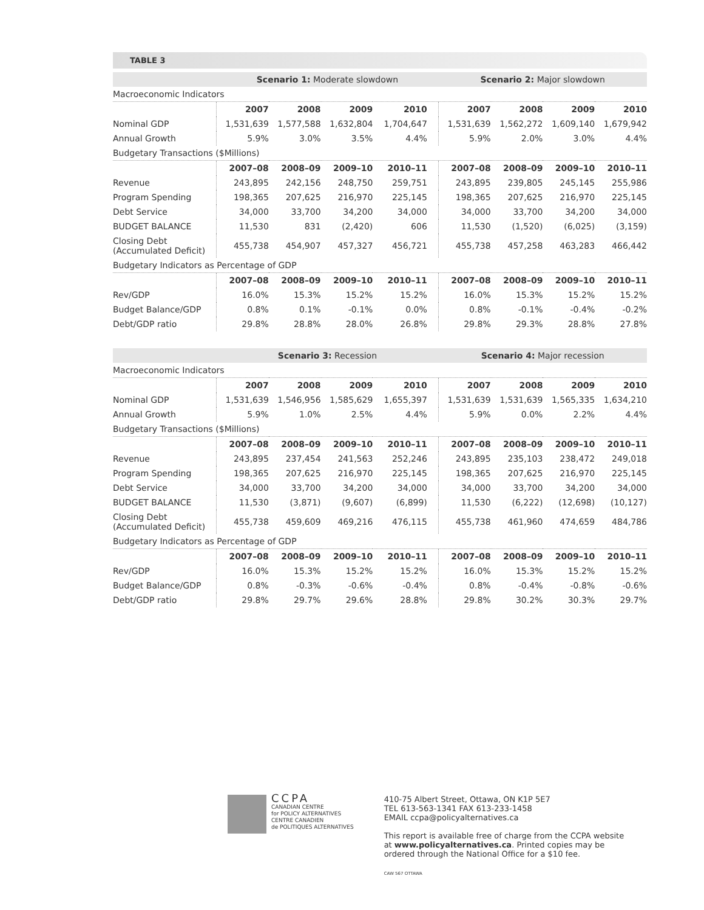TABLE 3
| | Scenario 1: Moderate slowdown | | | | Scenario 2: Major slowdown | | | |
| --- | --- | --- | --- | --- | --- | --- | --- | --- |
| Macroeconomic Indicators | | | | | | | | |
| | 2007 | 2008 | 2009 | 2010 | 2007 | 2008 | 2009 | 2010 |
| Nominal GDP | 1,531,639 | 1,577,588 | 1,632,804 | 1,704,647 | 1,531,639 | 1,562,272 | 1,609,140 | 1,679,942 |
| Annual Growth | 5.9% | 3.0% | 3.5% | 4.4% | 5.9% | 2.0% | 3.0% | 4.4% |
| Budgetary Transactions ($Millions) | | | | | | | | |
| | 2007–08 | 2008–09 | 2009–10 | 2010–11 | 2007–08 | 2008–09 | 2009–10 | 2010–11 |
| Revenue | 243,895 | 242,156 | 248,750 | 259,751 | 243,895 | 239,805 | 245,145 | 255,986 |
| Program Spending | 198,365 | 207,625 | 216,970 | 225,145 | 198,365 | 207,625 | 216,970 | 225,145 |
| Debt Service | 34,000 | 33,700 | 34,200 | 34,000 | 34,000 | 33,700 | 34,200 | 34,000 |
| BUDGET BALANCE | 11,530 | 831 | (2,420) | 606 | 11,530 | (1,520) | (6,025) | (3,159) |
| Closing Debt (Accumulated Deficit) | 455,738 | 454,907 | 457,327 | 456,721 | 455,738 | 457,258 | 463,283 | 466,442 |
| Budgetary Indicators as Percentage of GDP | | | | | | | | |
| | 2007–08 | 2008–09 | 2009–10 | 2010–11 | 2007–08 | 2008–09 | 2009–10 | 2010–11 |
| Rev/GDP | 16.0% | 15.3% | 15.2% | 15.2% | 16.0% | 15.3% | 15.2% | 15.2% |
| Budget Balance/GDP | 0.8% | 0.1% | -0.1% | 0.0% | 0.8% | -0.1% | -0.4% | -0.2% |
| Debt/GDP ratio | 29.8% | 28.8% | 28.0% | 26.8% | 29.8% | 29.3% | 28.8% | 27.8% |
| | Scenario 3: Recession | | | | Scenario 4: Major recession | | | |
| Macroeconomic Indicators | | | | | | | | |
| | 2007 | 2008 | 2009 | 2010 | 2007 | 2008 | 2009 | 2010 |
| Nominal GDP | 1,531,639 | 1,546,956 | 1,585,629 | 1,655,397 | 1,531,639 | 1,531,639 | 1,565,335 | 1,634,210 |
| Annual Growth | 5.9% | 1.0% | 2.5% | 4.4% | 5.9% | 0.0% | 2.2% | 4.4% |
| Budgetary Transactions ($Millions) | | | | | | | | |
| | 2007–08 | 2008–09 | 2009–10 | 2010–11 | 2007–08 | 2008–09 | 2009–10 | 2010–11 |
| Revenue | 243,895 | 237,454 | 241,563 | 252,246 | 243,895 | 235,103 | 238,472 | 249,018 |
| Program Spending | 198,365 | 207,625 | 216,970 | 225,145 | 198,365 | 207,625 | 216,970 | 225,145 |
| Debt Service | 34,000 | 33,700 | 34,200 | 34,000 | 34,000 | 33,700 | 34,200 | 34,000 |
| BUDGET BALANCE | 11,530 | (3,871) | (9,607) | (6,899) | 11,530 | (6,222) | (12,698) | (10,127) |
| Closing Debt (Accumulated Deficit) | 455,738 | 459,609 | 469,216 | 476,115 | 455,738 | 461,960 | 474,659 | 484,786 |
| Budgetary Indicators as Percentage of GDP | | | | | | | | |
| | 2007–08 | 2008–09 | 2009–10 | 2010–11 | 2007–08 | 2008–09 | 2009–10 | 2010–11 |
| Rev/GDP | 16.0% | 15.3% | 15.2% | 15.2% | 16.0% | 15.3% | 15.2% | 15.2% |
| Budget Balance/GDP | 0.8% | -0.3% | -0.6% | -0.4% | 0.8% | -0.4% | -0.8% | -0.6% |
| Debt/GDP ratio | 29.8% | 29.7% | 29.6% | 28.8% | 29.8% | 30.2% | 30.3% | 29.7% |
CCPA
CANADIAN CENTRE
for POLICY ALTERNATIVES
CENTRE CANADIEN
de POLITIQUES ALTERNATIVES
410-75 Albert Street, Ottawa, ON K1P 5E7
TEL 613-563-1341 FAX 613-233-1458
EMAIL ccpa@policyalternatives.ca
This report is available free of charge from the CCPA website
at www.policyalternatives.ca. Printed copies may be
ordered through the National Office for a $10 fee.
CAW 567 OTTAWA